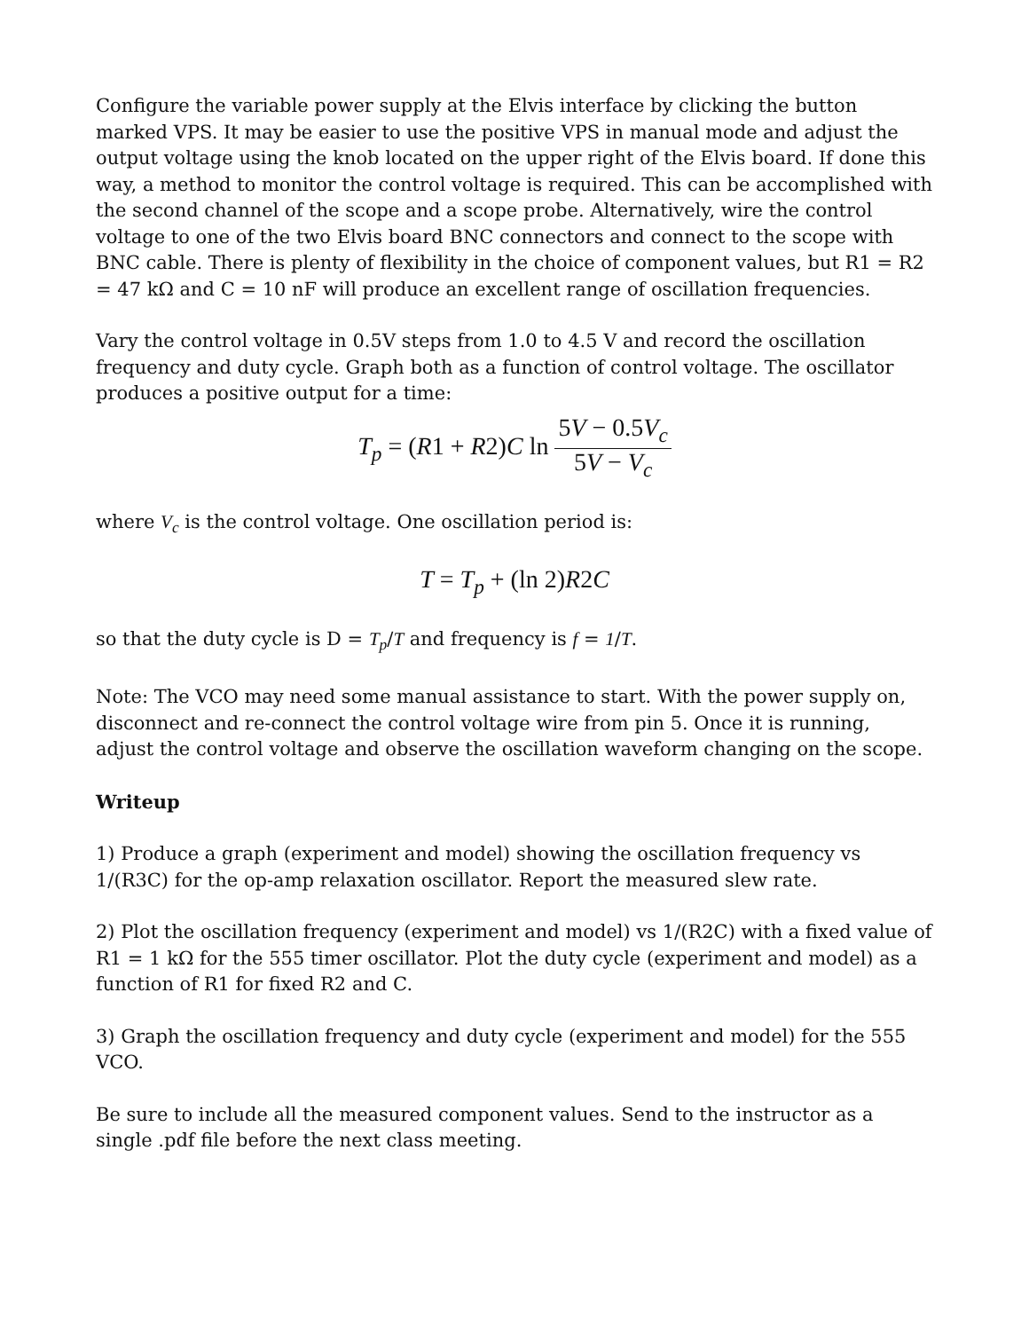Configure the variable power supply at the Elvis interface by clicking the button marked VPS. It may be easier to use the positive VPS in manual mode and adjust the output voltage using the knob located on the upper right of the Elvis board. If done this way, a method to monitor the control voltage is required. This can be accomplished with the second channel of the scope and a scope probe. Alternatively, wire the control voltage to one of the two Elvis board BNC connectors and connect to the scope with BNC cable. There is plenty of flexibility in the choice of component values, but R1 = R2 = 47 kΩ and C = 10 nF will produce an excellent range of oscillation frequencies.
Vary the control voltage in 0.5V steps from 1.0 to 4.5 V and record the oscillation frequency and duty cycle. Graph both as a function of control voltage. The oscillator produces a positive output for a time:
T<sub>p</sub> = (R1 + R2)C ln 5V − 0.5V<sub>c</sub> 5V − V<sub>c</sub>
where V<sub>c</sub> is the control voltage. One oscillation period is:
T = T<sub>p</sub> + (ln 2)R2C
so that the duty cycle is D = T<sub>p</sub>/T and frequency is f = 1/T.
Note: The VCO may need some manual assistance to start. With the power supply on, disconnect and re-connect the control voltage wire from pin 5. Once it is running, adjust the control voltage and observe the oscillation waveform changing on the scope.
Writeup
1) Produce a graph (experiment and model) showing the oscillation frequency vs 1/(R3C) for the op-amp relaxation oscillator. Report the measured slew rate.
2) Plot the oscillation frequency (experiment and model) vs 1/(R2C) with a fixed value of R1 = 1 kΩ for the 555 timer oscillator. Plot the duty cycle (experiment and model) as a function of R1 for fixed R2 and C.
3) Graph the oscillation frequency and duty cycle (experiment and model) for the 555 VCO.
Be sure to include all the measured component values. Send to the instructor as a single .pdf file before the next class meeting.